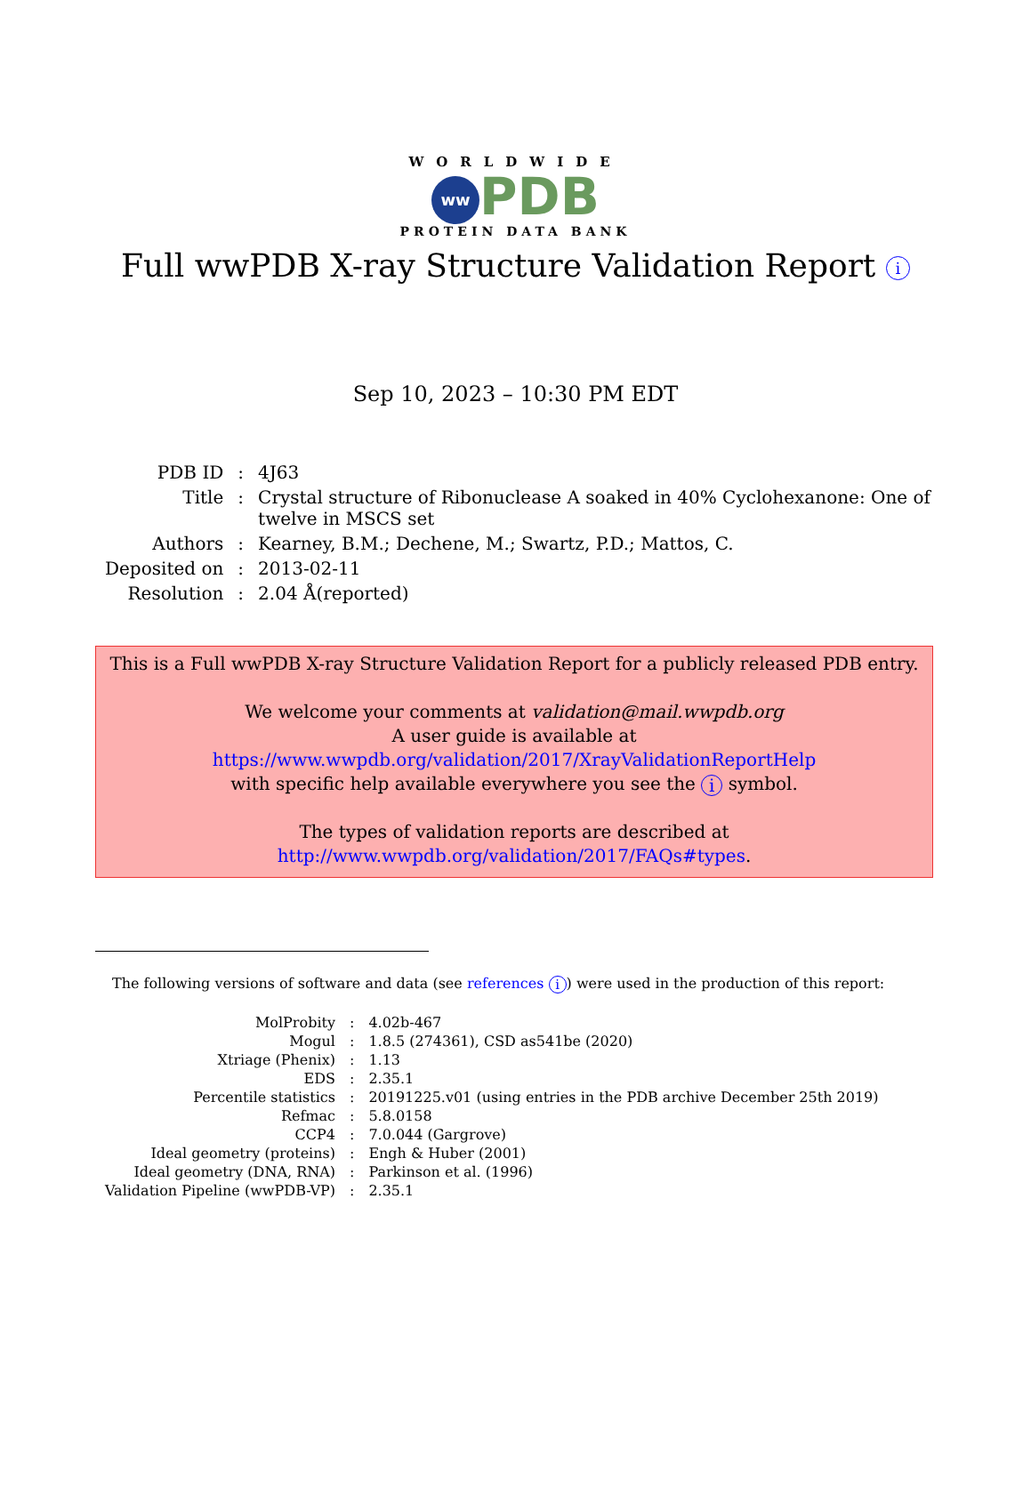WORLDWIDE
ww PDB
PROTEIN DATA BANK
Full wwPDB X-ray Structure Validation Report i
Sep 10, 2023 – 10:30 PM EDT
| PDB ID | : | 4J63 |
| Title | : | Crystal structure of Ribonuclease A soaked in 40% Cyclohexanone: One of twelve in MSCS set |
| Authors | : | Kearney, B.M.; Dechene, M.; Swartz, P.D.; Mattos, C. |
| Deposited on | : | 2013-02-11 |
| Resolution | : | 2.04 Å(reported) |
This is a Full wwPDB X-ray Structure Validation Report for a publicly released PDB entry.
We welcome your comments at validation@mail.wwpdb.org
A user guide is available at
https://www.wwpdb.org/validation/2017/XrayValidationReportHelp
with specific help available everywhere you see the i symbol.
The types of validation reports are described at
http://www.wwpdb.org/validation/2017/FAQs#types.
The following versions of software and data (see references i) were used in the production of this report:
| MolProbity | : | 4.02b-467 |
| Mogul | : | 1.8.5 (274361), CSD as541be (2020) |
| Xtriage (Phenix) | : | 1.13 |
| EDS | : | 2.35.1 |
| Percentile statistics | : | 20191225.v01 (using entries in the PDB archive December 25th 2019) |
| Refmac | : | 5.8.0158 |
| CCP4 | : | 7.0.044 (Gargrove) |
| Ideal geometry (proteins) | : | Engh & Huber (2001) |
| Ideal geometry (DNA, RNA) | : | Parkinson et al. (1996) |
| Validation Pipeline (wwPDB-VP) | : | 2.35.1 |